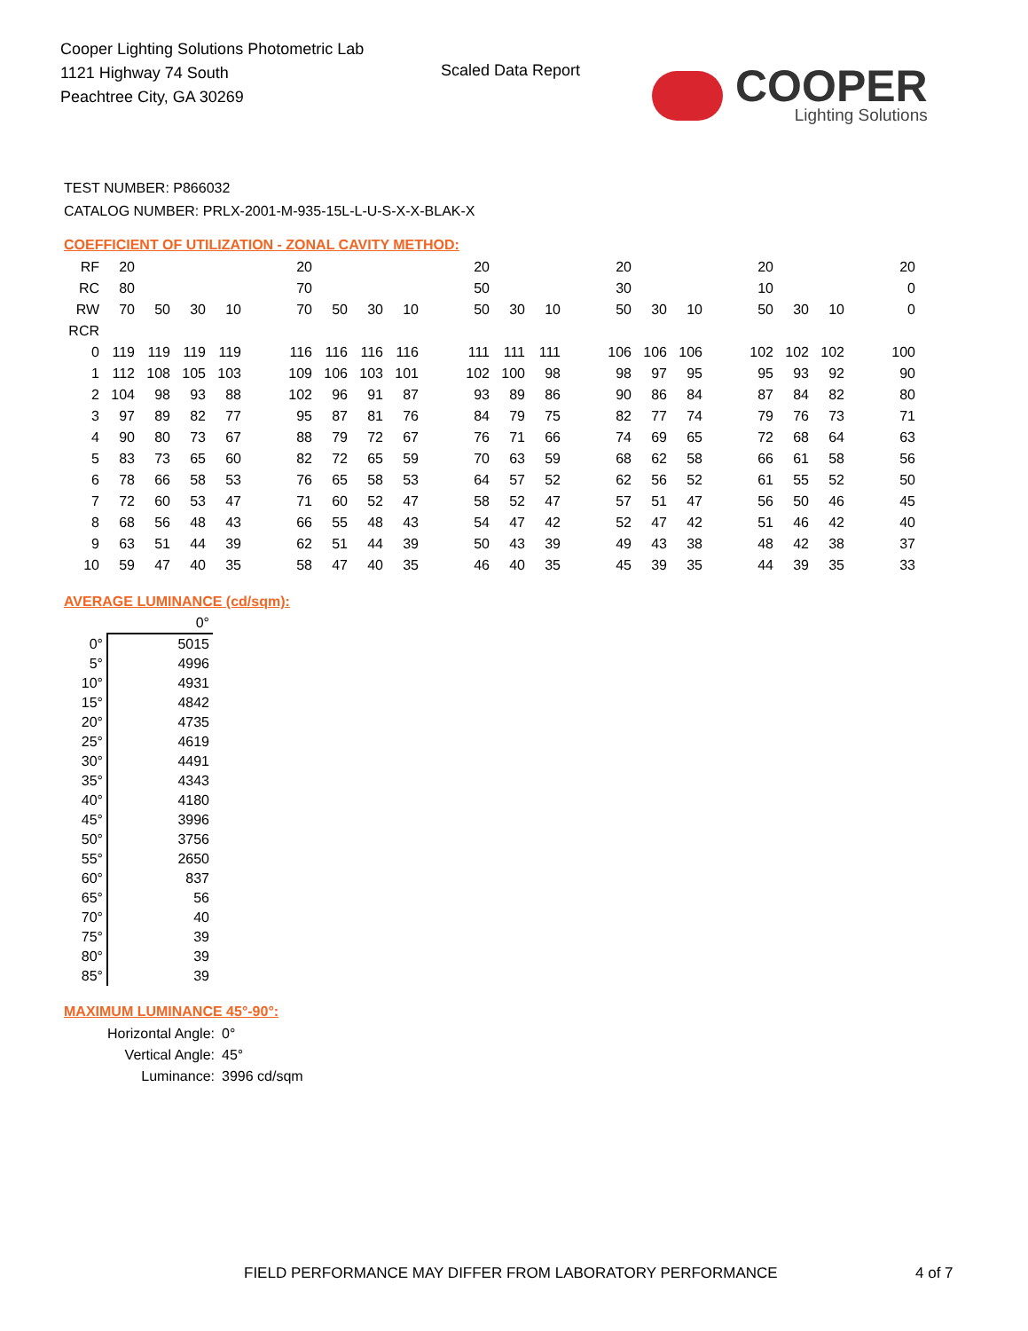Cooper Lighting Solutions Photometric Lab
1121 Highway 74 South
Peachtree City, GA 30269
Scaled Data Report
COOPER
Lighting Solutions
TEST NUMBER: P866032
CATALOG NUMBER: PRLX-2001-M-935-15L-L-U-S-X-X-BLAK-X
COEFFICIENT OF UTILIZATION - ZONAL CAVITY METHOD:
| RF | 20 | | | | 20 | | | | 20 | | | 20 | | | 20 | | | 20 |
| RC | 80 | | | | 70 | | | | 50 | | | 30 | | | 10 | | | 0 |
| RW | 70 | 50 | 30 | 10 | 70 | 50 | 30 | 10 | 50 | 30 | 10 | 50 | 30 | 10 | 50 | 30 | 10 | 0 |
| RCR | | | | | | | | | | | | | | | | | | |
| 0 | 119 | 119 | 119 | 119 | 116 | 116 | 116 | 116 | 111 | 111 | 111 | 106 | 106 | 106 | 102 | 102 | 102 | 100 |
| 1 | 112 | 108 | 105 | 103 | 109 | 106 | 103 | 101 | 102 | 100 | 98 | 98 | 97 | 95 | 95 | 93 | 92 | 90 |
| 2 | 104 | 98 | 93 | 88 | 102 | 96 | 91 | 87 | 93 | 89 | 86 | 90 | 86 | 84 | 87 | 84 | 82 | 80 |
| 3 | 97 | 89 | 82 | 77 | 95 | 87 | 81 | 76 | 84 | 79 | 75 | 82 | 77 | 74 | 79 | 76 | 73 | 71 |
| 4 | 90 | 80 | 73 | 67 | 88 | 79 | 72 | 67 | 76 | 71 | 66 | 74 | 69 | 65 | 72 | 68 | 64 | 63 |
| 5 | 83 | 73 | 65 | 60 | 82 | 72 | 65 | 59 | 70 | 63 | 59 | 68 | 62 | 58 | 66 | 61 | 58 | 56 |
| 6 | 78 | 66 | 58 | 53 | 76 | 65 | 58 | 53 | 64 | 57 | 52 | 62 | 56 | 52 | 61 | 55 | 52 | 50 |
| 7 | 72 | 60 | 53 | 47 | 71 | 60 | 52 | 47 | 58 | 52 | 47 | 57 | 51 | 47 | 56 | 50 | 46 | 45 |
| 8 | 68 | 56 | 48 | 43 | 66 | 55 | 48 | 43 | 54 | 47 | 42 | 52 | 47 | 42 | 51 | 46 | 42 | 40 |
| 9 | 63 | 51 | 44 | 39 | 62 | 51 | 44 | 39 | 50 | 43 | 39 | 49 | 43 | 38 | 48 | 42 | 38 | 37 |
| 10 | 59 | 47 | 40 | 35 | 58 | 47 | 40 | 35 | 46 | 40 | 35 | 45 | 39 | 35 | 44 | 39 | 35 | 33 |
AVERAGE LUMINANCE (cd/sqm):
| | 0° |
| 0° | 5015 |
| 5° | 4996 |
| 10° | 4931 |
| 15° | 4842 |
| 20° | 4735 |
| 25° | 4619 |
| 30° | 4491 |
| 35° | 4343 |
| 40° | 4180 |
| 45° | 3996 |
| 50° | 3756 |
| 55° | 2650 |
| 60° | 837 |
| 65° | 56 |
| 70° | 40 |
| 75° | 39 |
| 80° | 39 |
| 85° | 39 |
MAXIMUM LUMINANCE 45°-90°:
| Horizontal Angle: | 0° |
| Vertical Angle: | 45° |
| Luminance: | 3996 cd/sqm |
FIELD PERFORMANCE MAY DIFFER FROM LABORATORY PERFORMANCE
4 of 7